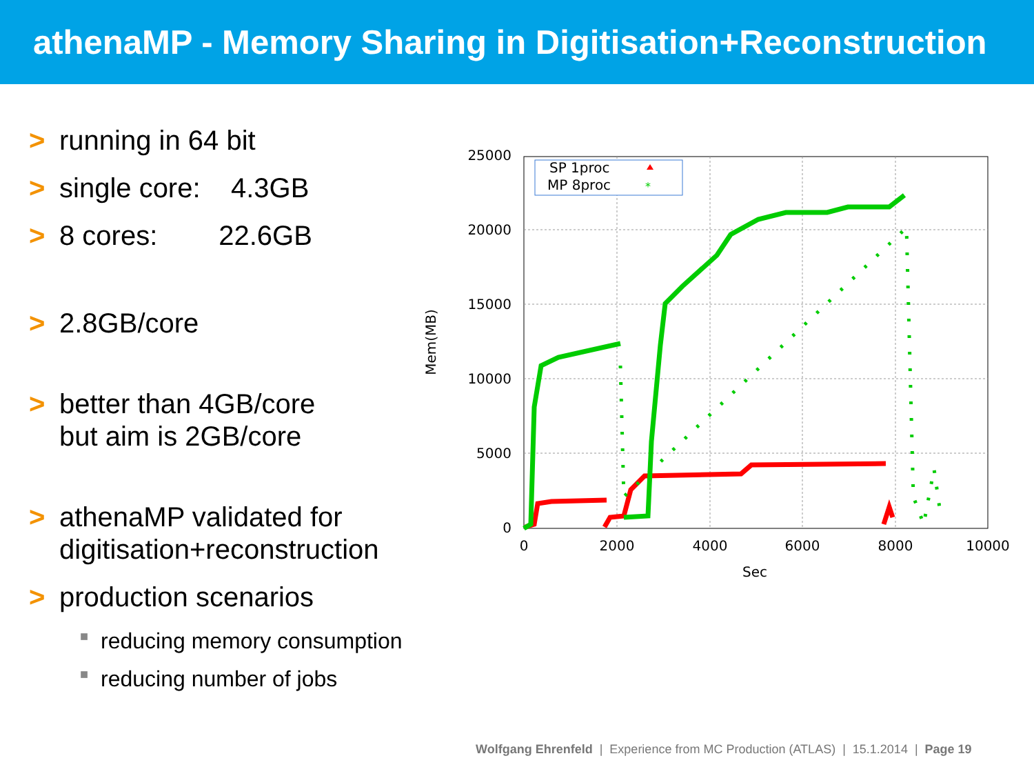athenaMP - Memory Sharing in Digitisation+Reconstruction
> running in 64 bit
> single core: 4.3GB
> 8 cores: 22.6GB
> 2.8GB/core
> better than 4GB/core
but aim is 2GB/core
> athenaMP validated for
digitisation+reconstruction
> production scenarios
■ reducing memory consumption
■ reducing number of jobs
25000
20000
15000
10000
5000
0
0
2000
4000
6000
8000
10000
Sec
Mem(MB)
SP 1proc
MP 8proc
*
Wolfgang Ehrenfeld | Experience from MC Production (ATLAS) | 15.1.2014 | Page 19